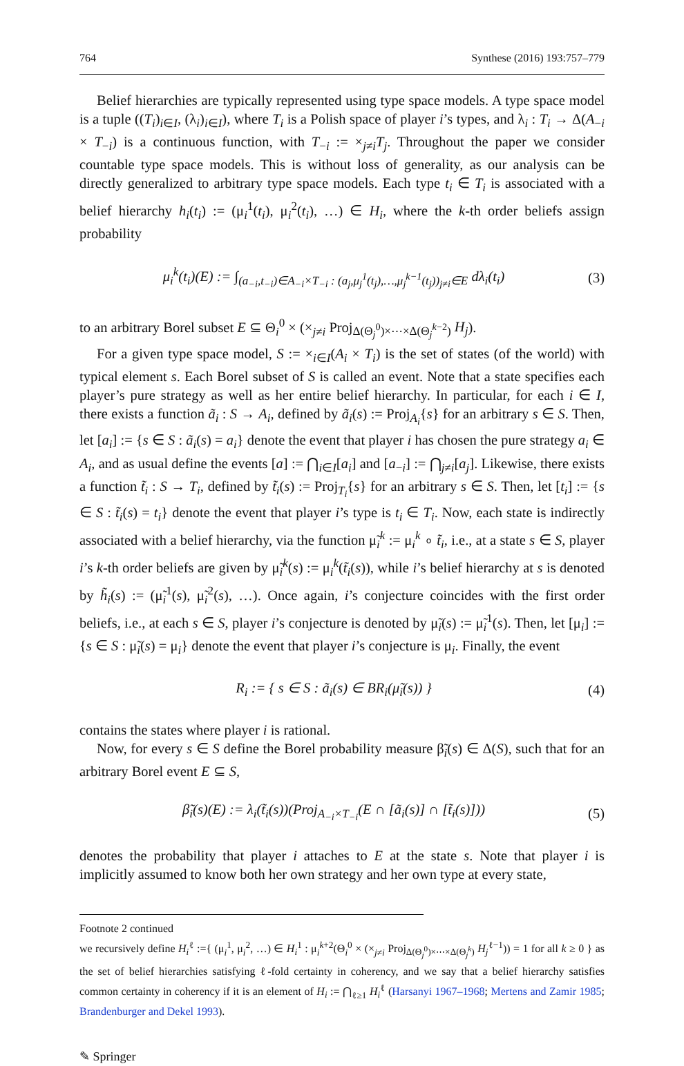764 Synthese (2016) 193:757–779
Belief hierarchies are typically represented using type space models. A type space model is a tuple ((T<sub>i</sub>)<sub>i∈I</sub>, (λ<sub>i</sub>)<sub>i∈I</sub>), where T<sub>i</sub> is a Polish space of player i’s types, and λ<sub>i</sub> : T<sub>i</sub> → Δ(A<sub>−i</sub> × T<sub>−i</sub>) is a continuous function, with T<sub>−i</sub> := ×<sub>j≠i</sub>T<sub>j</sub>. Throughout the paper we consider countable type space models. This is without loss of generality, as our analysis can be directly generalized to arbitrary type space models. Each type t<sub>i</sub> ∈ T<sub>i</sub> is associated with a belief hierarchy h<sub>i</sub>(t<sub>i</sub>) := (μ<sub>i</sub><sup>1</sup>(t<sub>i</sub>), μ<sub>i</sub><sup>2</sup>(t<sub>i</sub>), …) ∈ H<sub>i</sub>, where the k-th order beliefs assign probability
μ<sub>i</sub><sup>k</sup>(t<sub>i</sub>)(E) := ∫<sub>(a<sub>−i</sub>,t<sub>−i</sub>)∈A<sub>−i</sub>×T<sub>−i</sub> : (a<sub>j</sub>,μ<sub>j</sub><sup>1</sup>(t<sub>j</sub>),…,μ<sub>j</sub><sup>k−1</sup>(t<sub>j</sub>))<sub>j≠i</sub>∈E</sub> dλ<sub>i</sub>(t<sub>i</sub>) (3)
to an arbitrary Borel subset E ⊆ Θ<sub>i</sub><sup>0</sup> × (×<sub>j≠i</sub> Proj<sub>Δ(Θ<sub>j</sub><sup>0</sup>)×⋯×Δ(Θ<sub>j</sub><sup>k−2</sup>)</sub> H<sub>j</sub>).
For a given type space model, S := ×<sub>i∈I</sub>(A<sub>i</sub> × T<sub>i</sub>) is the set of states (of the world) with typical element s. Each Borel subset of S is called an event. Note that a state specifies each player’s pure strategy as well as her entire belief hierarchy. In particular, for each i ∈ I, there exists a function ã<sub>i</sub> : S → A<sub>i</sub>, defined by ã<sub>i</sub>(s) := Proj<sub>A<sub>i</sub></sub>{s} for an arbitrary s ∈ S. Then, let [a<sub>i</sub>] := {s ∈ S : ã<sub>i</sub>(s) = a<sub>i</sub>} denote the event that player i has chosen the pure strategy a<sub>i</sub> ∈ A<sub>i</sub>, and as usual define the events [a] := ⋂<sub>i∈I</sub>[a<sub>i</sub>] and [a<sub>−i</sub>] := ⋂<sub>j≠i</sub>[a<sub>j</sub>]. Likewise, there exists a function t̃<sub>i</sub> : S → T<sub>i</sub>, defined by t̃<sub>i</sub>(s) := Proj<sub>T<sub>i</sub></sub>{s} for an arbitrary s ∈ S. Then, let [t<sub>i</sub>] := {s ∈ S : t̃<sub>i</sub>(s) = t<sub>i</sub>} denote the event that player i’s type is t<sub>i</sub> ∈ T<sub>i</sub>. Now, each state is indirectly associated with a belief hierarchy, via the function μ̃<sub>i</sub><sup>k</sup> := μ<sub>i</sub><sup>k</sup> ∘ t̃<sub>i</sub>, i.e., at a state s ∈ S, player i’s k-th order beliefs are given by μ̃<sub>i</sub><sup>k</sup>(s) := μ<sub>i</sub><sup>k</sup>(t̃<sub>i</sub>(s)), while i’s belief hierarchy at s is denoted by h̃<sub>i</sub>(s) := (μ̃<sub>i</sub><sup>1</sup>(s), μ̃<sub>i</sub><sup>2</sup>(s), …). Once again, i’s conjecture coincides with the first order beliefs, i.e., at each s ∈ S, player i’s conjecture is denoted by μ̃<sub>i</sub>(s) := μ̃<sub>i</sub><sup>1</sup>(s). Then, let [μ<sub>i</sub>] := {s ∈ S : μ̃<sub>i</sub>(s) = μ<sub>i</sub>} denote the event that player i’s conjecture is μ<sub>i</sub>. Finally, the event
R<sub>i</sub> := { s ∈ S : ã<sub>i</sub>(s) ∈ BR<sub>i</sub>(μ̃<sub>i</sub>(s)) } (4)
contains the states where player i is rational.
Now, for every s ∈ S define the Borel probability measure β̃<sub>i</sub>(s) ∈ Δ(S), such that for an arbitrary Borel event E ⊆ S,
β̃<sub>i</sub>(s)(E) := λ<sub>i</sub>(t̃<sub>i</sub>(s))(Proj<sub>A<sub>−i</sub>×T<sub>−i</sub></sub>(E ∩ [ã<sub>i</sub>(s)] ∩ [t̃<sub>i</sub>(s)])) (5)
denotes the probability that player i attaches to E at the state s. Note that player i is implicitly assumed to know both her own strategy and her own type at every state,
Footnote 2 continued
we recursively define H<sub>i</sub><sup>ℓ</sup> :={ (μ<sub>i</sub><sup>1</sup>, μ<sub>i</sub><sup>2</sup>, …) ∈ H<sub>i</sub><sup>1</sup> : μ<sub>i</sub><sup>k+2</sup>(Θ<sub>i</sub><sup>0</sup> × (×<sub>j≠i</sub> Proj<sub>Δ(Θ<sub>j</sub><sup>0</sup>)×⋯×Δ(Θ<sub>j</sub><sup>k</sup>)</sub> H<sub>j</sub><sup>ℓ−1</sup>)) = 1 for all k ≥ 0 } as the set of belief hierarchies satisfying ℓ-fold certainty in coherency, and we say that a belief hierarchy satisfies common certainty in coherency if it is an element of H<sub>i</sub> := ⋂<sub>ℓ≥1</sub> H<sub>i</sub><sup>ℓ</sup> (Harsanyi 1967–1968; Mertens and Zamir 1985; Brandenburger and Dekel 1993).
✎ Springer